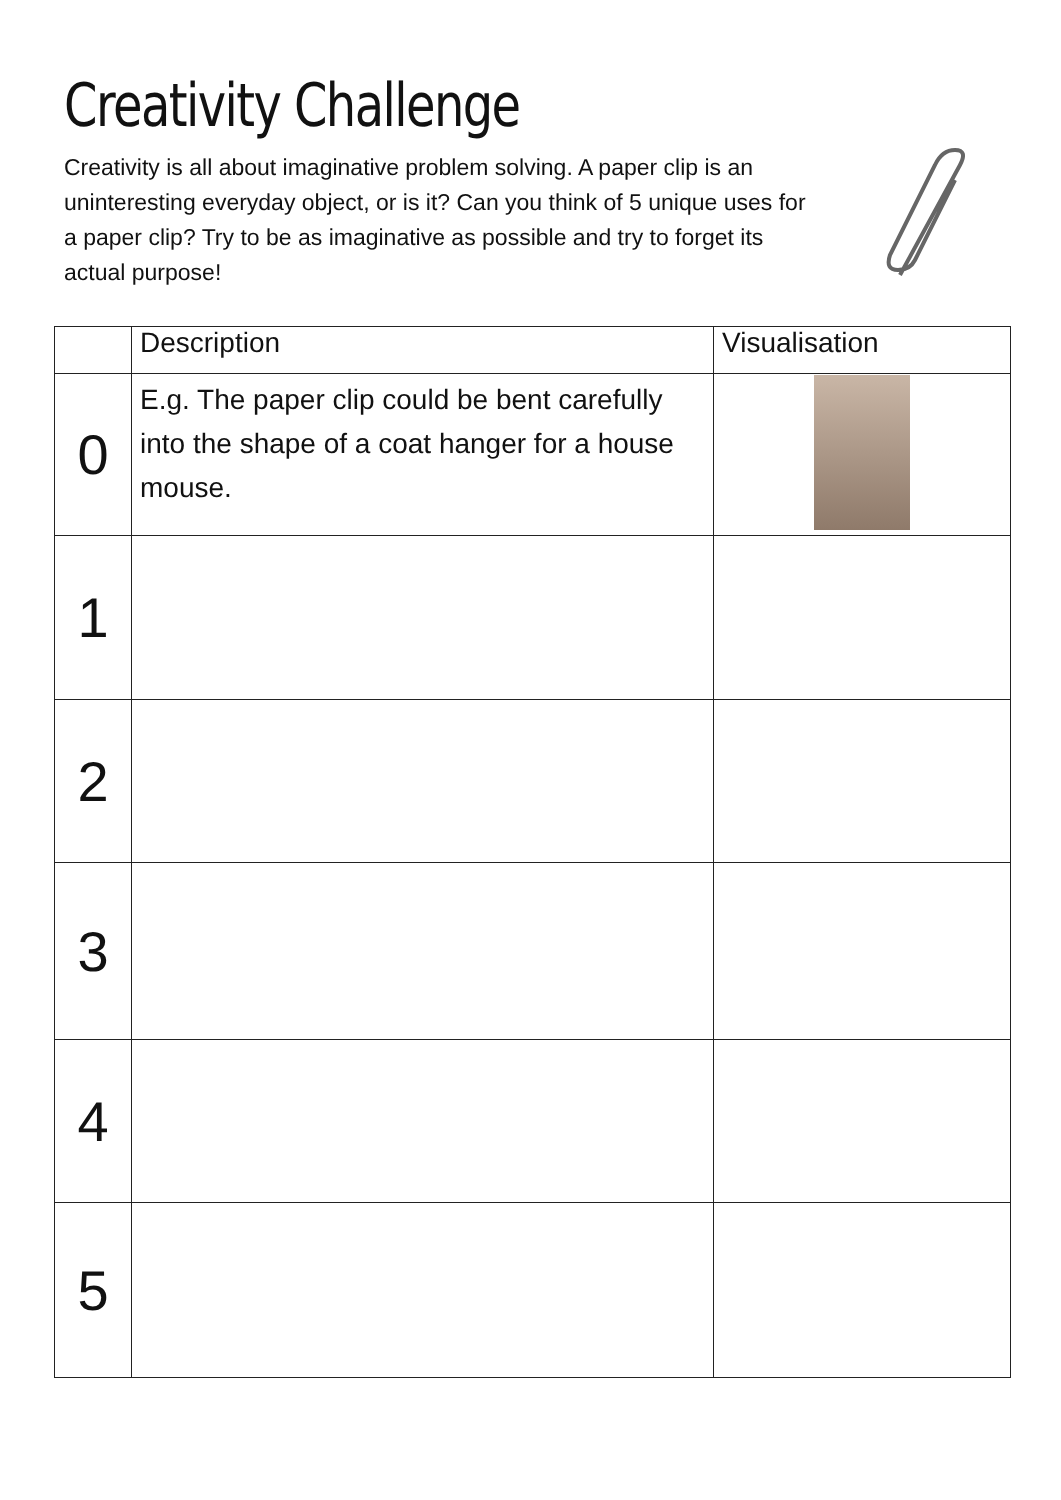Creativity Challenge
Creativity is all about imaginative problem solving. A paper clip is an uninteresting everyday object, or is it? Can you think of 5 unique uses for a paper clip? Try to be as imaginative as possible and try to forget its actual purpose!
| | Description | Visualisation |
| --- | --- | --- |
| 0 | E.g. The paper clip could be bent carefully into the shape of a coat hanger for a house mouse. | |
| 1 | | |
| 2 | | |
| 3 | | |
| 4 | | |
| 5 | | |